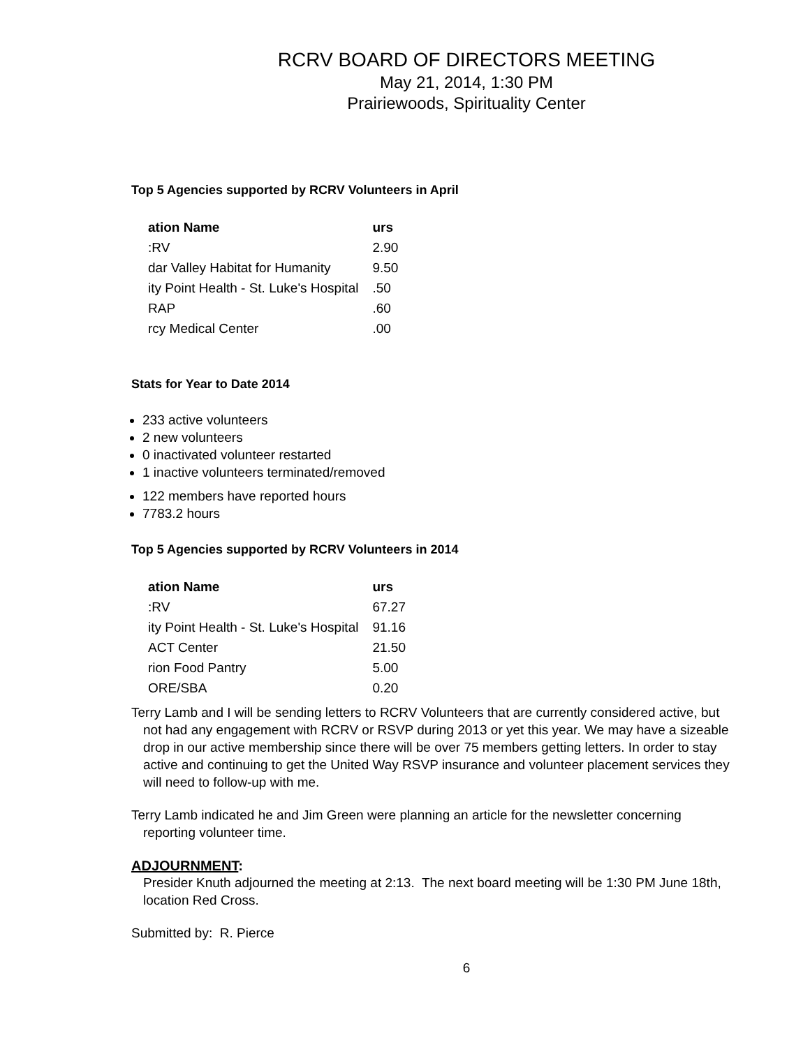RCRV BOARD OF DIRECTORS MEETING
May 21, 2014, 1:30 PM
Prairiewoods, Spirituality Center
Top 5 Agencies supported by RCRV Volunteers in April
| ation Name | urs |
| --- | --- |
| :RV | 2.90 |
| dar Valley Habitat for Humanity | 9.50 |
| ity Point Health - St. Luke's Hospital | .50 |
| RAP | .60 |
| rcy Medical Center | .00 |
Stats for Year to Date 2014
233 active volunteers
2 new volunteers
0 inactivated volunteer restarted
1 inactive volunteers terminated/removed
122 members have reported hours
7783.2 hours
Top 5 Agencies supported by RCRV Volunteers in 2014
| ation Name | urs |
| --- | --- |
| :RV | 67.27 |
| ity Point Health - St. Luke's Hospital | 91.16 |
| ACT Center | 21.50 |
| rion Food Pantry | 5.00 |
| ORE/SBA | 0.20 |
Terry Lamb and I will be sending letters to RCRV Volunteers that are currently considered active, but not had any engagement with RCRV or RSVP during 2013 or yet this year. We may have a sizeable drop in our active membership since there will be over 75 members getting letters. In order to stay active and continuing to get the United Way RSVP insurance and volunteer placement services they will need to follow-up with me.
Terry Lamb indicated he and Jim Green were planning an article for the newsletter concerning reporting volunteer time.
ADJOURNMENT:
Presider Knuth adjourned the meeting at 2:13. The next board meeting will be 1:30 PM June 18th, location Red Cross.
Submitted by: R. Pierce
6